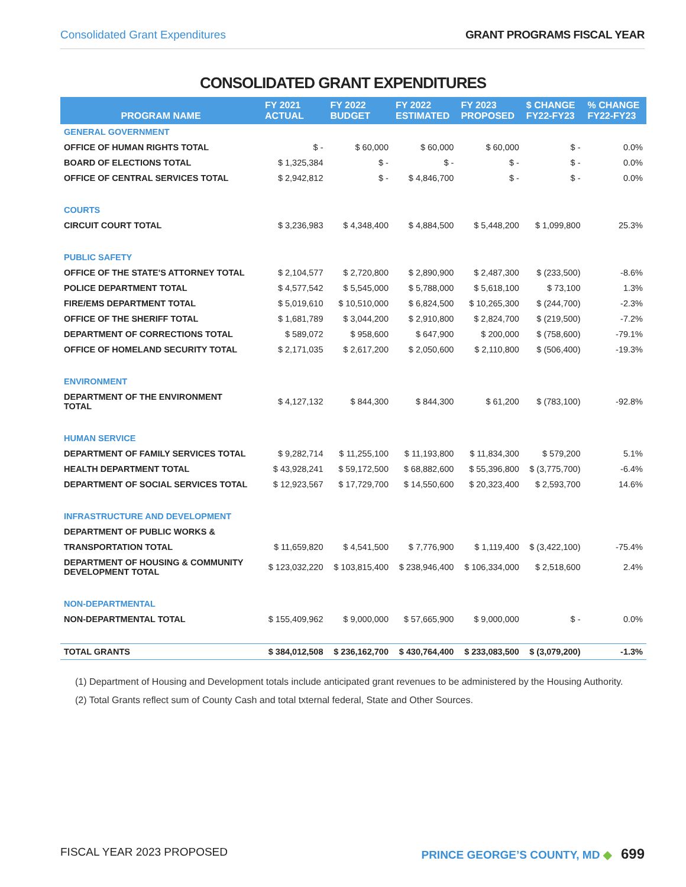Consolidated Grant Expenditures GRANT PROGRAMS FISCAL YEAR
CONSOLIDATED GRANT EXPENDITURES
| PROGRAM NAME | FY 2021 ACTUAL | FY 2022 BUDGET | FY 2022 ESTIMATED | FY 2023 PROPOSED | $ CHANGE FY22-FY23 | % CHANGE FY22-FY23 |
| --- | --- | --- | --- | --- | --- | --- |
| GENERAL GOVERNMENT | | | | | | |
| OFFICE OF HUMAN RIGHTS TOTAL | $ - | $ 60,000 | $ 60,000 | $ 60,000 | $ - | 0.0% |
| BOARD OF ELECTIONS TOTAL | $ 1,325,384 | $ - | $ - | $ - | $ - | 0.0% |
| OFFICE OF CENTRAL SERVICES TOTAL | $ 2,942,812 | $ - | $ 4,846,700 | $ - | $ - | 0.0% |
| COURTS | | | | | | |
| CIRCUIT COURT TOTAL | $ 3,236,983 | $ 4,348,400 | $ 4,884,500 | $ 5,448,200 | $ 1,099,800 | 25.3% |
| PUBLIC SAFETY | | | | | | |
| OFFICE OF THE STATE'S ATTORNEY TOTAL | $ 2,104,577 | $ 2,720,800 | $ 2,890,900 | $ 2,487,300 | $ (233,500) | -8.6% |
| POLICE DEPARTMENT TOTAL | $ 4,577,542 | $ 5,545,000 | $ 5,788,000 | $ 5,618,100 | $ 73,100 | 1.3% |
| FIRE/EMS DEPARTMENT TOTAL | $ 5,019,610 | $ 10,510,000 | $ 6,824,500 | $ 10,265,300 | $ (244,700) | -2.3% |
| OFFICE OF THE SHERIFF TOTAL | $ 1,681,789 | $ 3,044,200 | $ 2,910,800 | $ 2,824,700 | $ (219,500) | -7.2% |
| DEPARTMENT OF CORRECTIONS TOTAL | $ 589,072 | $ 958,600 | $ 647,900 | $ 200,000 | $ (758,600) | -79.1% |
| OFFICE OF HOMELAND SECURITY TOTAL | $ 2,171,035 | $ 2,617,200 | $ 2,050,600 | $ 2,110,800 | $ (506,400) | -19.3% |
| ENVIRONMENT | | | | | | |
| DEPARTMENT OF THE ENVIRONMENT TOTAL | $ 4,127,132 | $ 844,300 | $ 844,300 | $ 61,200 | $ (783,100) | -92.8% |
| HUMAN SERVICE | | | | | | |
| DEPARTMENT OF FAMILY SERVICES TOTAL | $ 9,282,714 | $ 11,255,100 | $ 11,193,800 | $ 11,834,300 | $ 579,200 | 5.1% |
| HEALTH DEPARTMENT TOTAL | $ 43,928,241 | $ 59,172,500 | $ 68,882,600 | $ 55,396,800 | $ (3,775,700) | -6.4% |
| DEPARTMENT OF SOCIAL SERVICES TOTAL | $ 12,923,567 | $ 17,729,700 | $ 14,550,600 | $ 20,323,400 | $ 2,593,700 | 14.6% |
| INFRASTRUCTURE AND DEVELOPMENT | | | | | | |
| DEPARTMENT OF PUBLIC WORKS & | | | | | | |
| TRANSPORTATION TOTAL | $ 11,659,820 | $ 4,541,500 | $ 7,776,900 | $ 1,119,400 | $ (3,422,100) | -75.4% |
| DEPARTMENT OF HOUSING & COMMUNITY DEVELOPMENT TOTAL | $ 123,032,220 | $ 103,815,400 | $ 238,946,400 | $ 106,334,000 | $ 2,518,600 | 2.4% |
| NON-DEPARTMENTAL | | | | | | |
| NON-DEPARTMENTAL TOTAL | $ 155,409,962 | $ 9,000,000 | $ 57,665,900 | $ 9,000,000 | $ - | 0.0% |
| TOTAL GRANTS | $ 384,012,508 | $ 236,162,700 | $ 430,764,400 | $ 233,083,500 | $ (3,079,200) | -1.3% |
(1) Department of Housing and Development totals include anticipated grant revenues to be administered by the Housing Authority.
(2) Total Grants reflect sum of County Cash and total txternal federal, State and Other Sources.
FISCAL YEAR 2023 PROPOSED PRINCE GEORGE’S COUNTY, MD ◆ 699